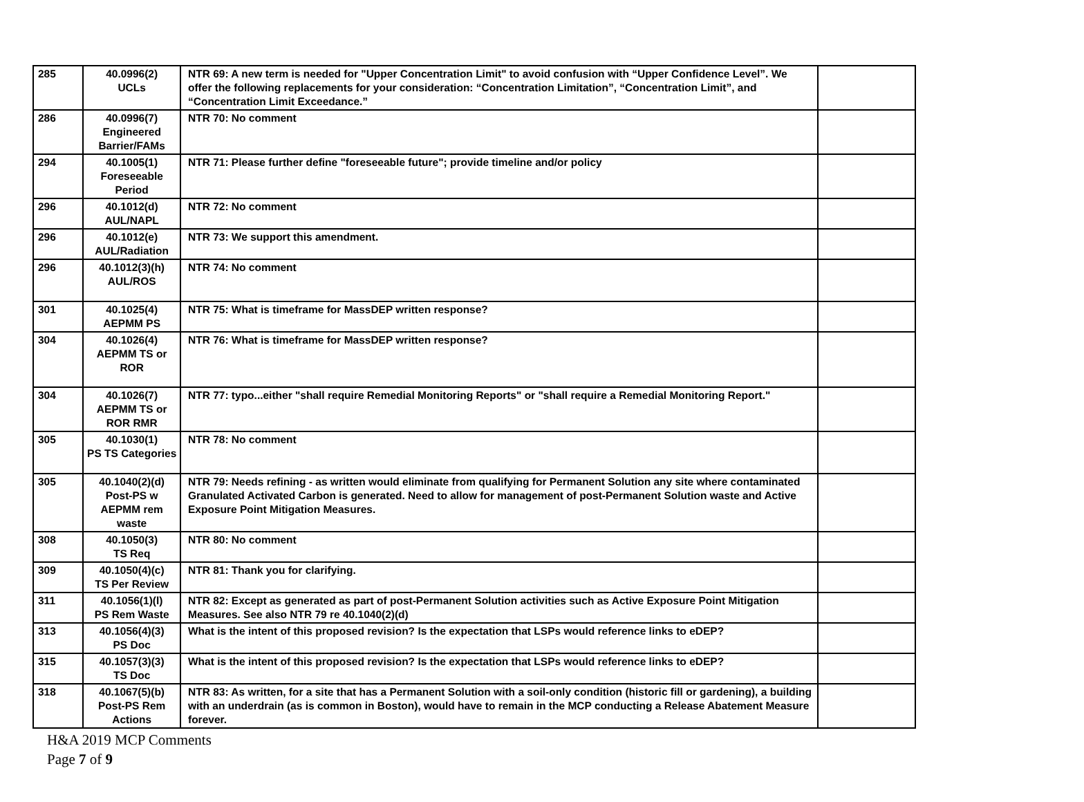| 285 | 40.0996(2) UCLs | NTR 69: A new term is needed for "Upper Concentration Limit" to avoid confusion with “Upper Confidence Level”. We offer the following replacements for your consideration: “Concentration Limitation”, “Concentration Limit”, and “Concentration Limit Exceedance.” | |
| 286 | 40.0996(7) Engineered Barrier/FAMs | NTR 70: No comment | |
| 294 | 40.1005(1) Foreseeable Period | NTR 71: Please further define "foreseeable future"; provide timeline and/or policy | |
| 296 | 40.1012(d) AUL/NAPL | NTR 72: No comment | |
| 296 | 40.1012(e) AUL/Radiation | NTR 73: We support this amendment. | |
| 296 | 40.1012(3)(h) AUL/ROS | NTR 74: No comment | |
| 301 | 40.1025(4) AEPMM PS | NTR 75: What is timeframe for MassDEP written response? | |
| 304 | 40.1026(4) AEPMM TS or ROR | NTR 76: What is timeframe for MassDEP written response? | |
| 304 | 40.1026(7) AEPMM TS or ROR RMR | NTR 77: typo...either "shall require Remedial Monitoring Reports" or "shall require a Remedial Monitoring Report." | |
| 305 | 40.1030(1) PS TS Categories | NTR 78: No comment | |
| 305 | 40.1040(2)(d) Post-PS w AEPMM rem waste | NTR 79: Needs refining - as written would eliminate from qualifying for Permanent Solution any site where contaminated Granulated Activated Carbon is generated. Need to allow for management of post-Permanent Solution waste and Active Exposure Point Mitigation Measures. | |
| 308 | 40.1050(3) TS Req | NTR 80: No comment | |
| 309 | 40.1050(4)(c) TS Per Review | NTR 81: Thank you for clarifying. | |
| 311 | 40.1056(1)(l) PS Rem Waste | NTR 82: Except as generated as part of post-Permanent Solution activities such as Active Exposure Point Mitigation Measures. See also NTR 79 re 40.1040(2)(d) | |
| 313 | 40.1056(4)(3) PS Doc | What is the intent of this proposed revision? Is the expectation that LSPs would reference links to eDEP? | |
| 315 | 40.1057(3)(3) TS Doc | What is the intent of this proposed revision? Is the expectation that LSPs would reference links to eDEP? | |
| 318 | 40.1067(5)(b) Post-PS Rem Actions | NTR 83: As written, for a site that has a Permanent Solution with a soil-only condition (historic fill or gardening), a building with an underdrain (as is common in Boston), would have to remain in the MCP conducting a Release Abatement Measure forever. | |
H&A 2019 MCP Comments
Page 7 of 9